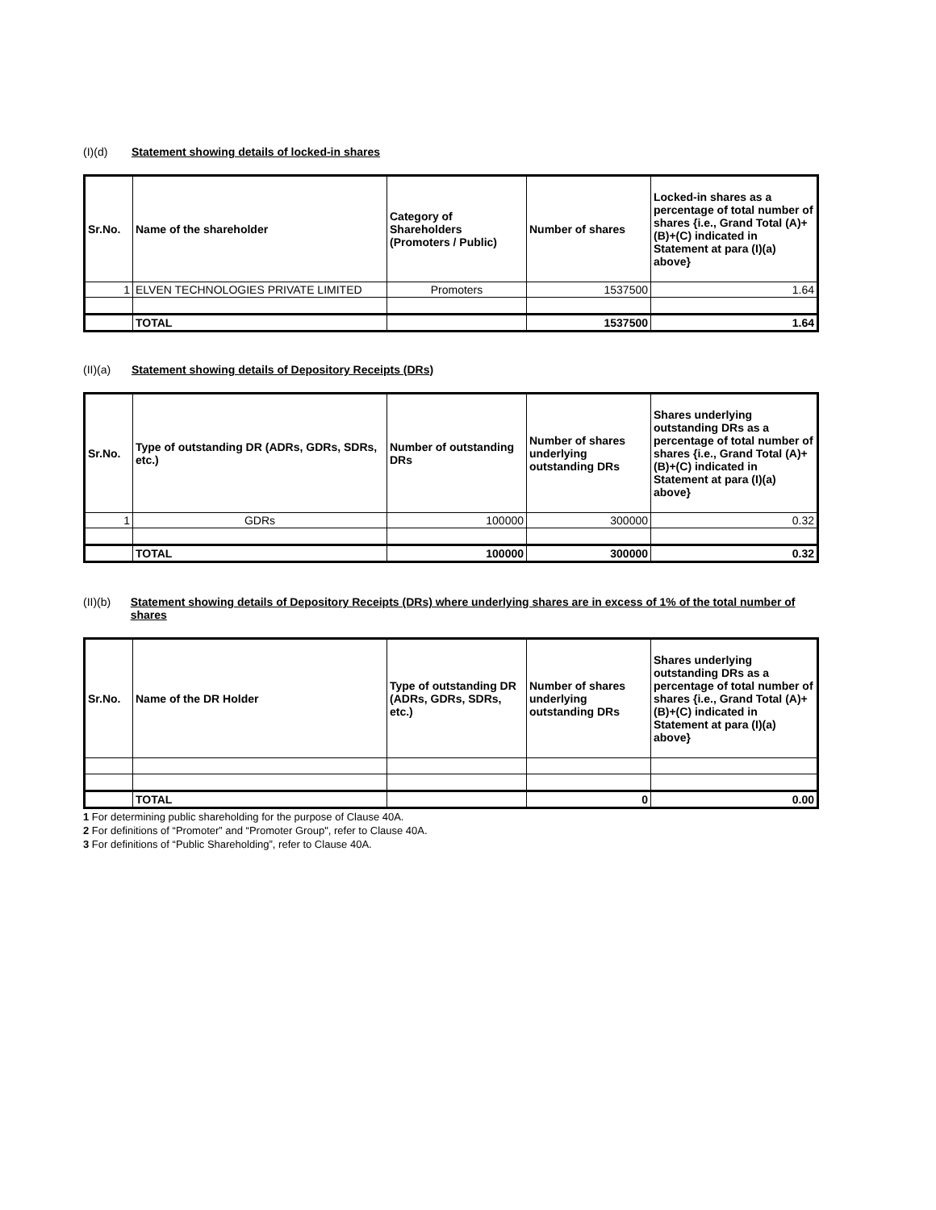(I)(d) Statement showing details of locked-in shares
| Sr.No. | Name of the shareholder | Category of Shareholders (Promoters / Public) | Number of shares | Locked-in shares as a percentage of total number of shares {i.e., Grand Total (A)+(B)+(C) indicated in Statement at para (I)(a) above} |
| --- | --- | --- | --- | --- |
| 1 | ELVEN TECHNOLOGIES PRIVATE LIMITED | Promoters | 1537500 | 1.64 |
| | TOTAL | | 1537500 | 1.64 |
(II)(a) Statement showing details of Depository Receipts (DRs)
| Sr.No. | Type of outstanding DR (ADRs, GDRs, SDRs, etc.) | Number of outstanding DRs | Number of shares underlying outstanding DRs | Shares underlying outstanding DRs as a percentage of total number of shares {i.e., Grand Total (A)+(B)+(C) indicated in Statement at para (I)(a) above} |
| --- | --- | --- | --- | --- |
| 1 | GDRs | 100000 | 300000 | 0.32 |
| | TOTAL | 100000 | 300000 | 0.32 |
(II)(b) Statement showing details of Depository Receipts (DRs) where underlying shares are in excess of 1% of the total number of shares
| Sr.No. | Name of the DR Holder | Type of outstanding DR (ADRs, GDRs, SDRs, etc.) | Number of shares underlying outstanding DRs | Shares underlying outstanding DRs as a percentage of total number of shares {i.e., Grand Total (A)+(B)+(C) indicated in Statement at para (I)(a) above} |
| --- | --- | --- | --- | --- |
| | TOTAL | | 0 | 0.00 |
1 For determining public shareholding for the purpose of Clause 40A.
2 For definitions of “Promoter” and “Promoter Group", refer to Clause 40A.
3 For definitions of “Public Shareholding”, refer to Clause 40A.